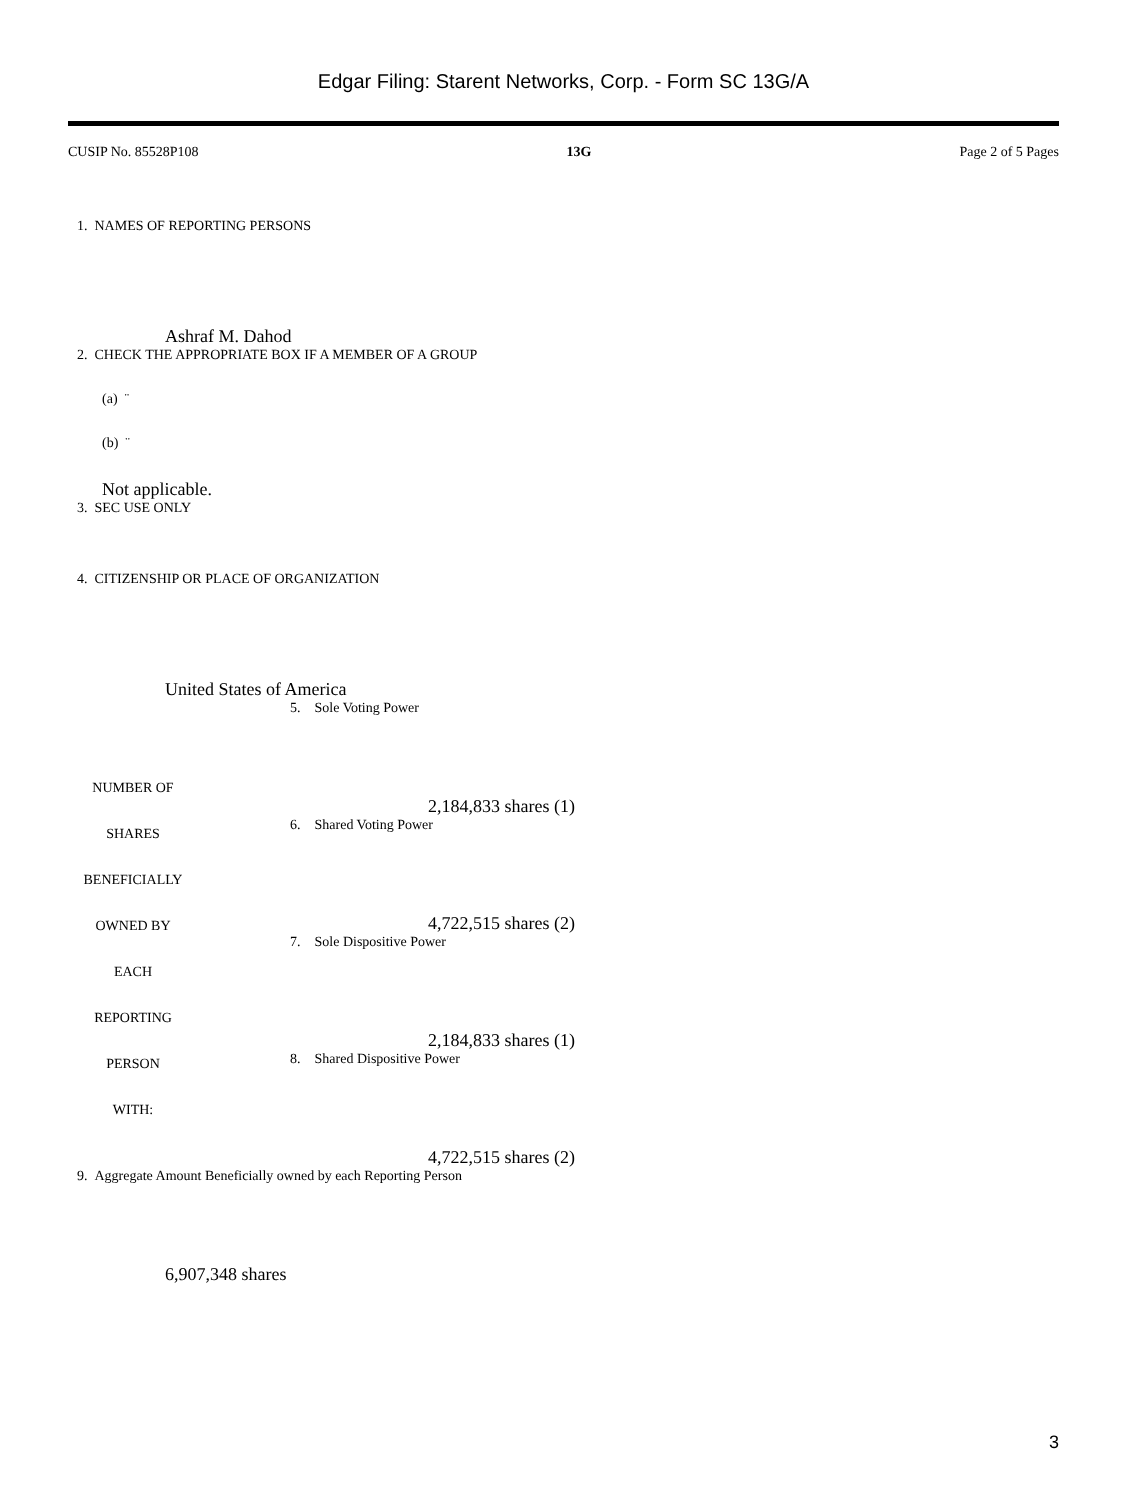Edgar Filing: Starent Networks, Corp. - Form SC 13G/A
CUSIP No. 85528P108 13G Page 2 of 5 Pages
1. NAMES OF REPORTING PERSONS
Ashraf M. Dahod
2. CHECK THE APPROPRIATE BOX IF A MEMBER OF A GROUP
(a) ¨
(b) ¨
Not applicable.
3. SEC USE ONLY
4. CITIZENSHIP OR PLACE OF ORGANIZATION
United States of America
| NUMBER OF SHARES BENEFICIALLY OWNED BY EACH REPORTING PERSON WITH: | 5. Sole Voting Power 2,184,833 shares (1) 6. Shared Voting Power 4,722,515 shares (2) 7. Sole Dispositive Power 2,184,833 shares (1) 8. Shared Dispositive Power 4,722,515 shares (2) |
9. Aggregate Amount Beneficially owned by each Reporting Person
6,907,348 shares
3